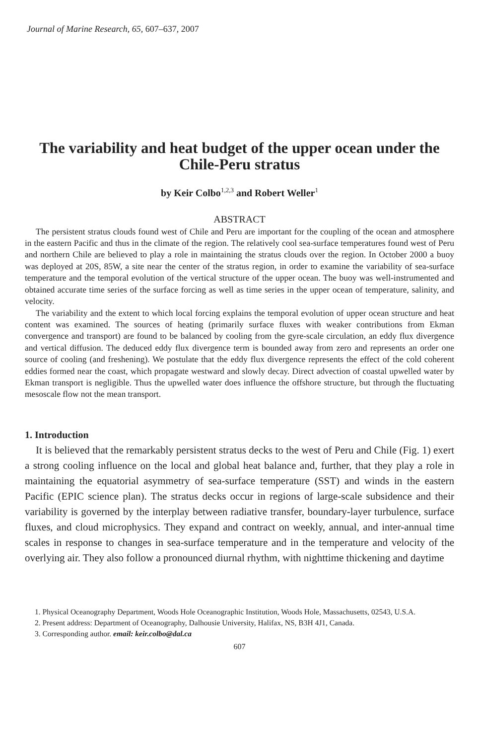Journal of Marine Research, 65, 607–637, 2007
The variability and heat budget of the upper ocean under the Chile-Peru stratus
by Keir Colbo<sup>1,2,3</sup> and Robert Weller<sup>1</sup>
ABSTRACT
The persistent stratus clouds found west of Chile and Peru are important for the coupling of the ocean and atmosphere in the eastern Pacific and thus in the climate of the region. The relatively cool sea-surface temperatures found west of Peru and northern Chile are believed to play a role in maintaining the stratus clouds over the region. In October 2000 a buoy was deployed at 20S, 85W, a site near the center of the stratus region, in order to examine the variability of sea-surface temperature and the temporal evolution of the vertical structure of the upper ocean. The buoy was well-instrumented and obtained accurate time series of the surface forcing as well as time series in the upper ocean of temperature, salinity, and velocity.
The variability and the extent to which local forcing explains the temporal evolution of upper ocean structure and heat content was examined. The sources of heating (primarily surface fluxes with weaker contributions from Ekman convergence and transport) are found to be balanced by cooling from the gyre-scale circulation, an eddy flux divergence and vertical diffusion. The deduced eddy flux divergence term is bounded away from zero and represents an order one source of cooling (and freshening). We postulate that the eddy flux divergence represents the effect of the cold coherent eddies formed near the coast, which propagate westward and slowly decay. Direct advection of coastal upwelled water by Ekman transport is negligible. Thus the upwelled water does influence the offshore structure, but through the fluctuating mesoscale flow not the mean transport.
1. Introduction
It is believed that the remarkably persistent stratus decks to the west of Peru and Chile (Fig. 1) exert a strong cooling influence on the local and global heat balance and, further, that they play a role in maintaining the equatorial asymmetry of sea-surface temperature (SST) and winds in the eastern Pacific (EPIC science plan). The stratus decks occur in regions of large-scale subsidence and their variability is governed by the interplay between radiative transfer, boundary-layer turbulence, surface fluxes, and cloud microphysics. They expand and contract on weekly, annual, and inter-annual time scales in response to changes in sea-surface temperature and in the temperature and velocity of the overlying air. They also follow a pronounced diurnal rhythm, with nighttime thickening and daytime
1. Physical Oceanography Department, Woods Hole Oceanographic Institution, Woods Hole, Massachusetts, 02543, U.S.A.
2. Present address: Department of Oceanography, Dalhousie University, Halifax, NS, B3H 4J1, Canada.
3. Corresponding author. email: keir.colbo@dal.ca
607